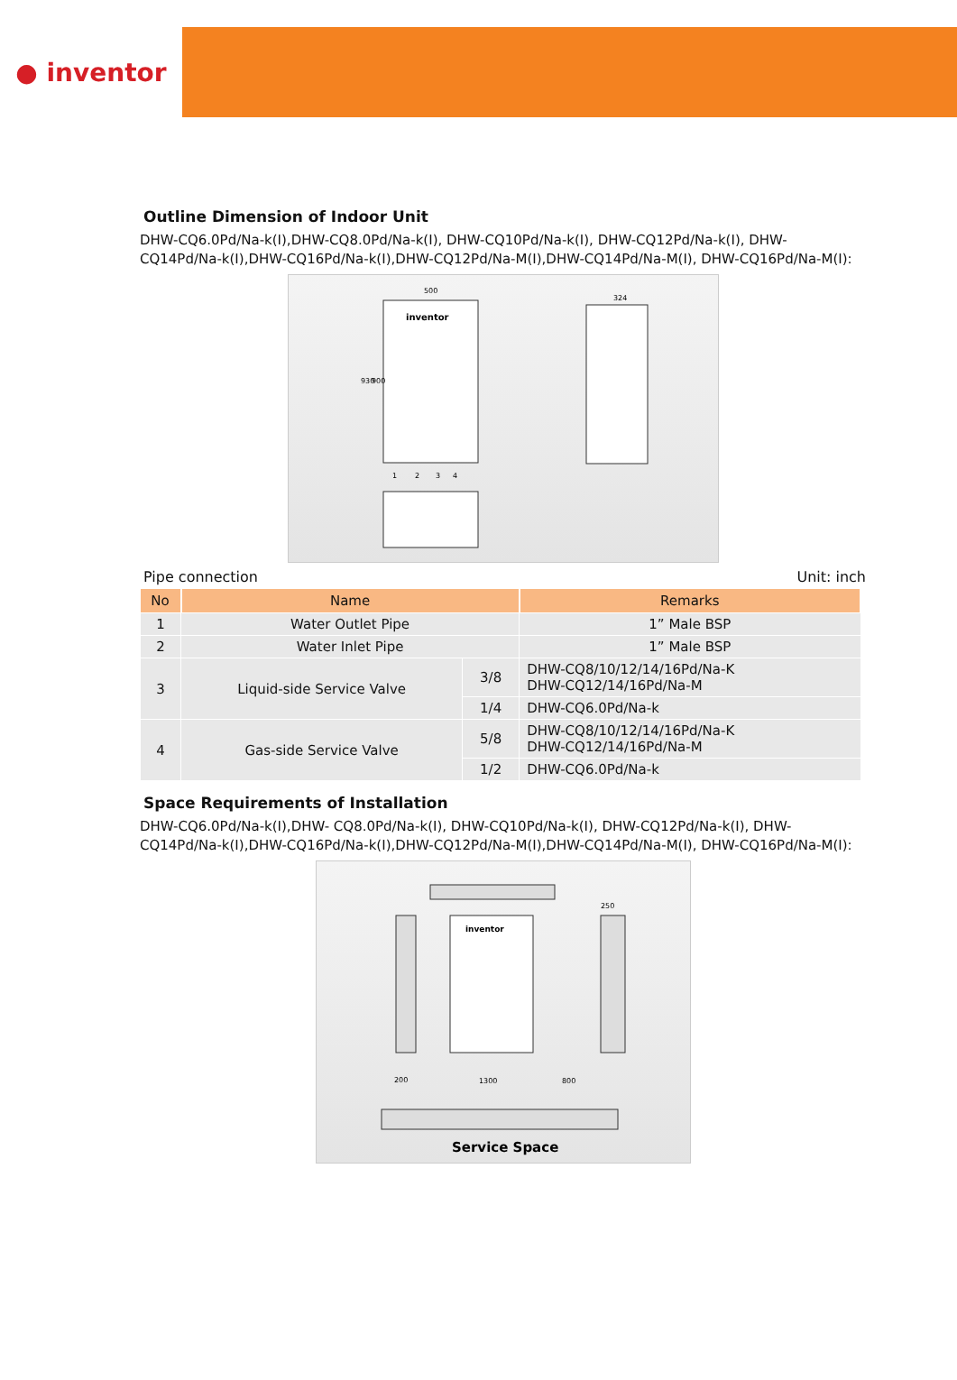● inventor
Outline Dimension of Indoor Unit
DHW-CQ6.0Pd/Na-k(I),DHW-CQ8.0Pd/Na-k(I), DHW-CQ10Pd/Na-k(I), DHW-CQ12Pd/Na-k(I), DHW-CQ14Pd/Na-k(I),DHW-CQ16Pd/Na-k(I),DHW-CQ12Pd/Na-M(I),DHW-CQ14Pd/Na-M(I), DHW-CQ16Pd/Na-M(I):
500
inventor
930
900
1
2
3
4
324
Pipe connection Unit: inch
| No | Name | | Remarks |
| --- | --- | --- | --- |
| 1 | Water Outlet Pipe | | 1” Male BSP |
| 2 | Water Inlet Pipe | | 1” Male BSP |
| 3 | Liquid-side Service Valve | 3/8 | DHW-CQ8/10/12/14/16Pd/Na-K DHW-CQ12/14/16Pd/Na-M |
| | | 1/4 | DHW-CQ6.0Pd/Na-k |
| 4 | Gas-side Service Valve | 5/8 | DHW-CQ8/10/12/14/16Pd/Na-K DHW-CQ12/14/16Pd/Na-M |
| | | 1/2 | DHW-CQ6.0Pd/Na-k |
Space Requirements of Installation
DHW-CQ6.0Pd/Na-k(I),DHW- CQ8.0Pd/Na-k(I), DHW-CQ10Pd/Na-k(I), DHW-CQ12Pd/Na-k(I), DHW-CQ14Pd/Na-k(I),DHW-CQ16Pd/Na-k(I),DHW-CQ12Pd/Na-M(I),DHW-CQ14Pd/Na-M(I), DHW-CQ16Pd/Na-M(I):
250
inventor
200
1300
800
Service Space